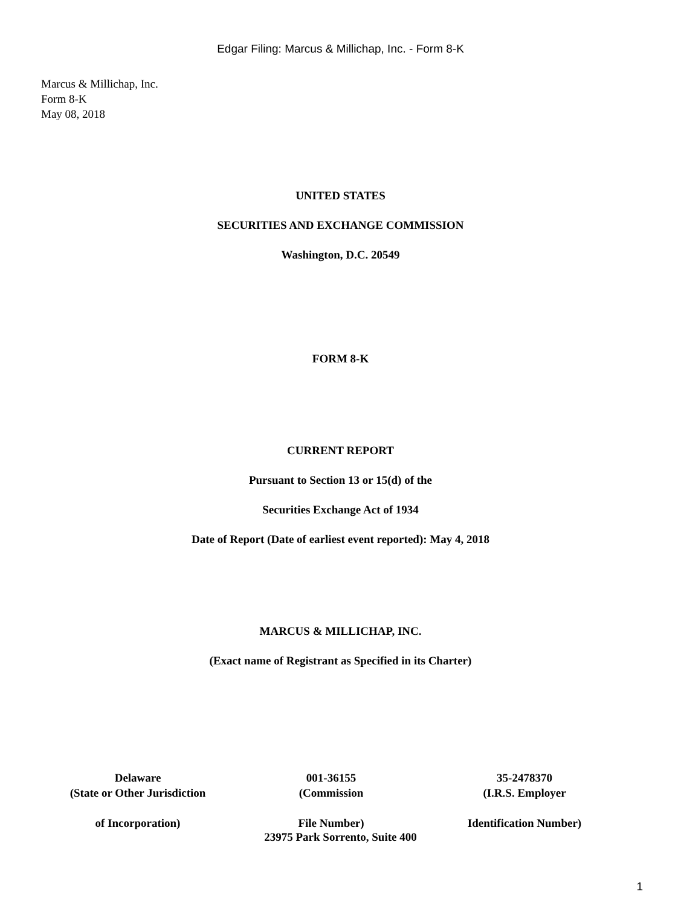Edgar Filing: Marcus & Millichap, Inc. - Form 8-K
Marcus & Millichap, Inc.
Form 8-K
May 08, 2018
UNITED STATES
SECURITIES AND EXCHANGE COMMISSION
Washington, D.C. 20549
FORM 8-K
CURRENT REPORT
Pursuant to Section 13 or 15(d) of the
Securities Exchange Act of 1934
Date of Report (Date of earliest event reported): May 4, 2018
MARCUS & MILLICHAP, INC.
(Exact name of Registrant as Specified in its Charter)
| Delaware (State or Other Jurisdiction of Incorporation) | 001-36155 (Commission File Number) | 35-2478370 (I.R.S. Employer Identification Number) |
23975 Park Sorrento, Suite 400
1